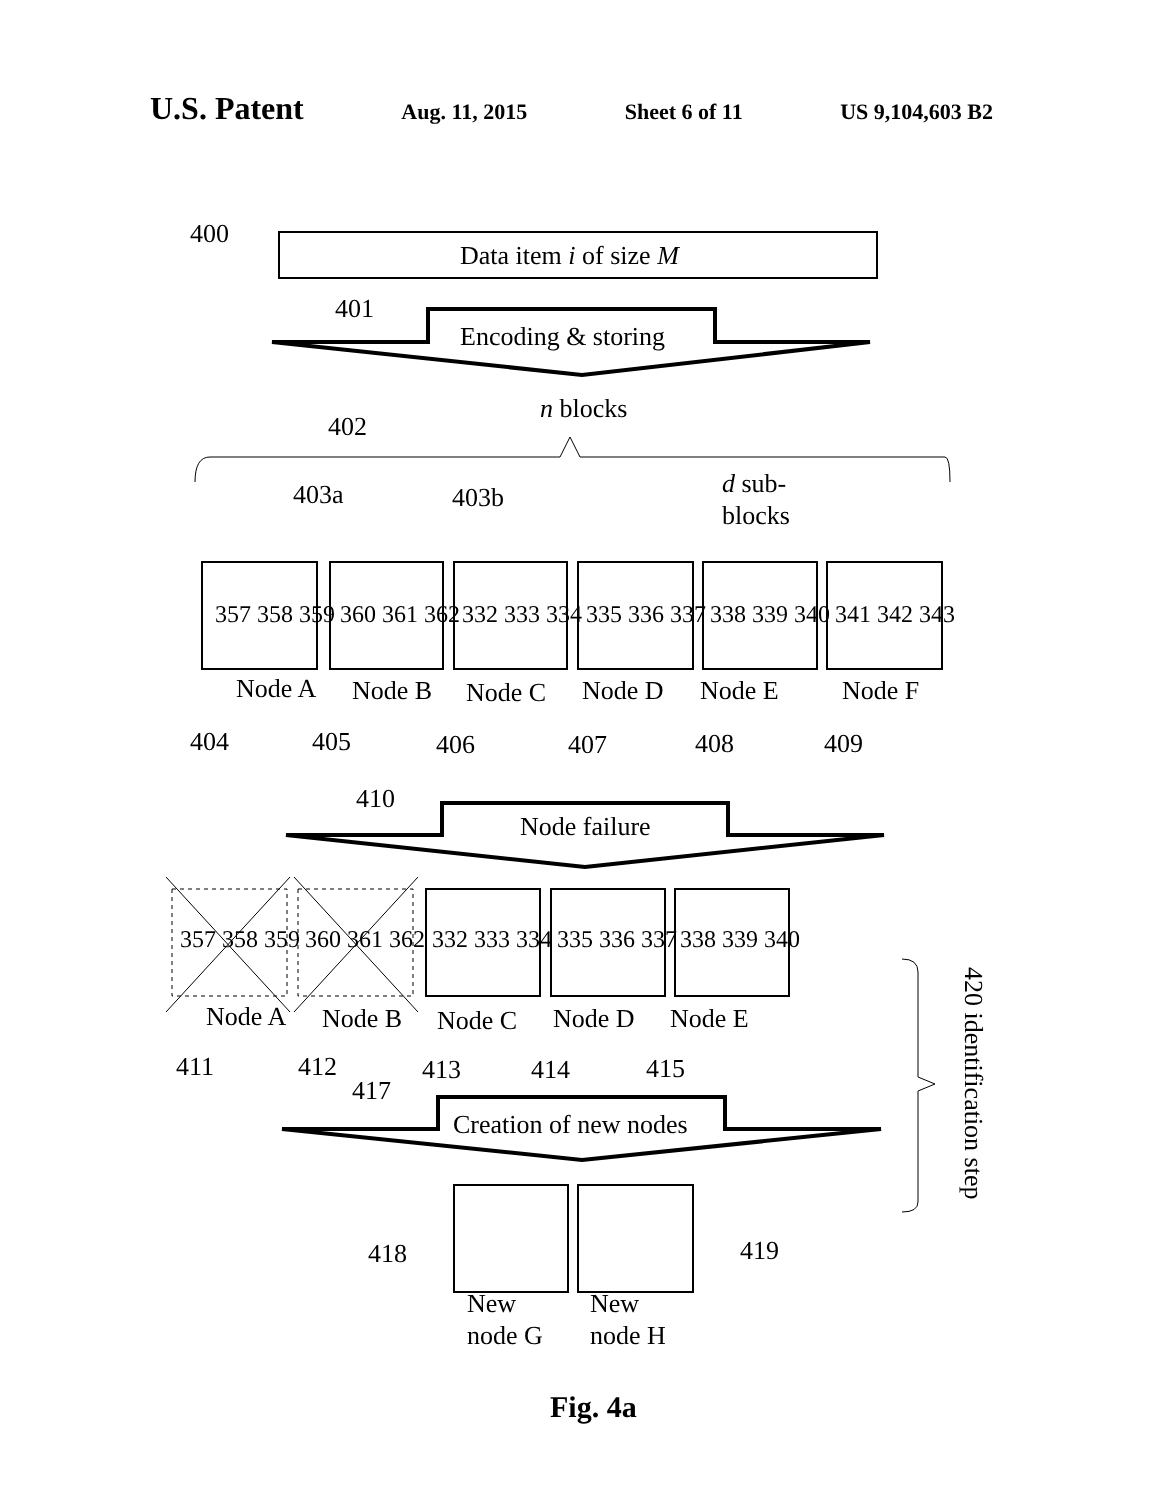U.S. Patent Aug. 11, 2015 Sheet 6 of 11 US 9,104,603 B2
Data item i of size M
400
Encoding & storing
401
n blocks
402
403a
403b
d sub-
blocks
357 358 359
360 361 362
332 333 334
335 336 337
338 339 340
341 342 343
Node A
Node B
Node C
Node D
Node E
Node F
404
405
406
407
408
409
Node failure
410
357 358 359
360 361 362
332 333 334
335 336 337
338 339 340
Node A
Node B
Node C
Node D
Node E
411
412
413
414
415
Creation of new nodes
417
418
419
New
node G
New
node H
420 identification step
Fig. 4a